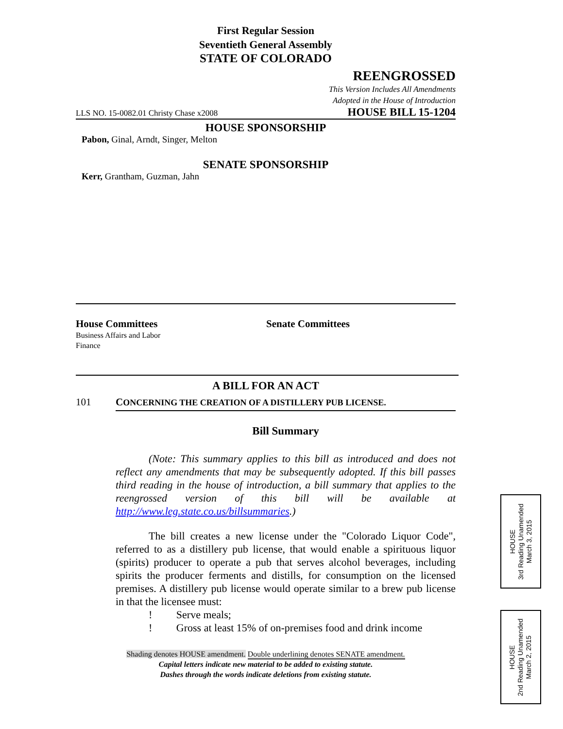First Regular Session
Seventieth General Assembly
STATE OF COLORADO
REENGROSSED
This Version Includes All Amendments
Adopted in the House of Introduction
LLS NO. 15-0082.01 Christy Chase x2008 HOUSE BILL 15-1204
HOUSE SPONSORSHIP
Pabon, Ginal, Arndt, Singer, Melton
SENATE SPONSORSHIP
Kerr, Grantham, Guzman, Jahn
House Committees
Business Affairs and Labor
Finance
Senate Committees
A BILL FOR AN ACT
101 CONCERNING THE CREATION OF A DISTILLERY PUB LICENSE.
Bill Summary
(Note: This summary applies to this bill as introduced and does not reflect any amendments that may be subsequently adopted. If this bill passes third reading in the house of introduction, a bill summary that applies to the reengrossed version of this bill will be available at http://www.leg.state.co.us/billsummaries.)
The bill creates a new license under the "Colorado Liquor Code", referred to as a distillery pub license, that would enable a spirituous liquor (spirits) producer to operate a pub that serves alcohol beverages, including spirits the producer ferments and distills, for consumption on the licensed premises. A distillery pub license would operate similar to a brew pub license in that the licensee must:
! Serve meals;
! Gross at least 15% of on-premises food and drink income
Shading denotes HOUSE amendment. Double underlining denotes SENATE amendment.
Capital letters indicate new material to be added to existing statute.
Dashes through the words indicate deletions from existing statute.
HOUSE
3rd Reading Unamended
March 3, 2015
HOUSE
2nd Reading Unamended
March 2, 2015